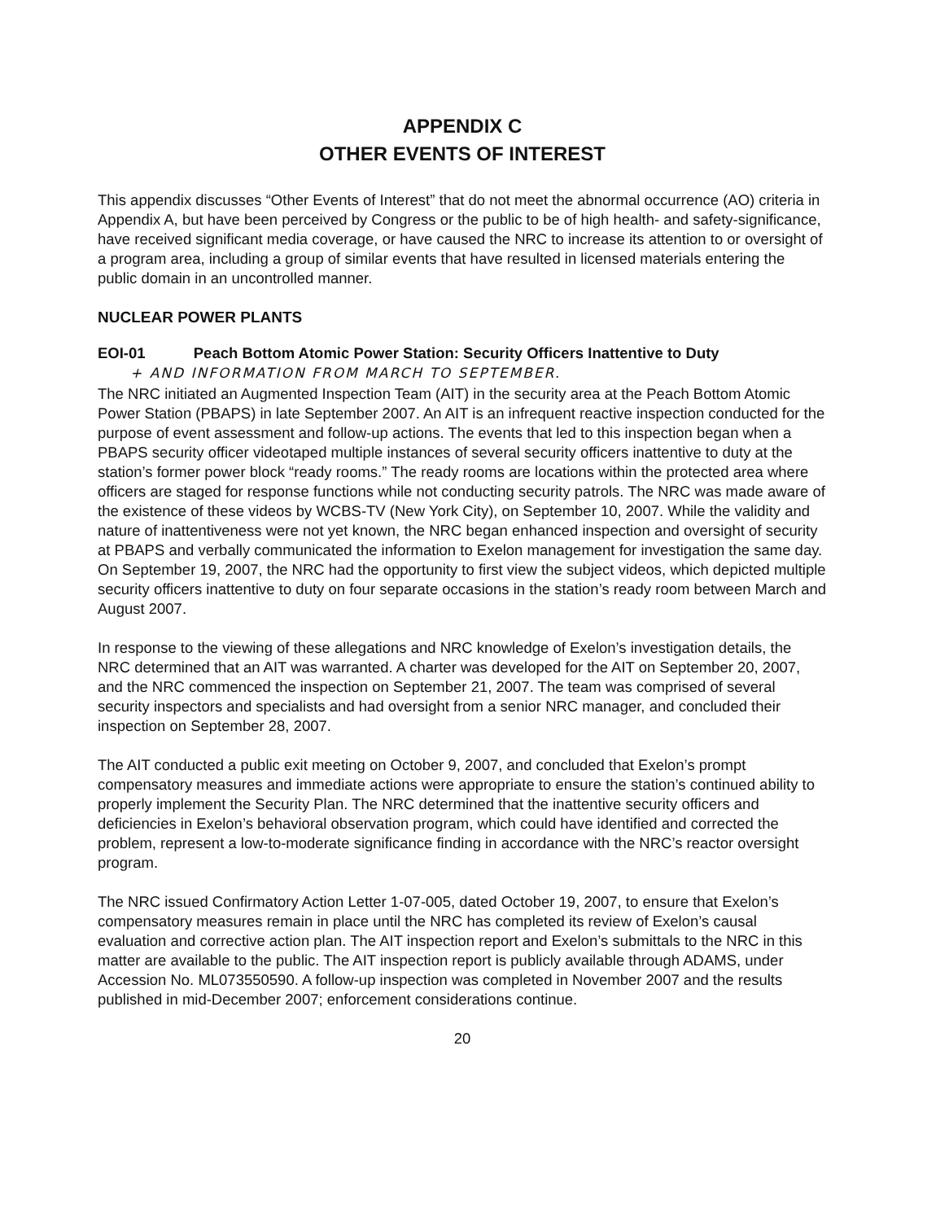APPENDIX C
OTHER EVENTS OF INTEREST
This appendix discusses “Other Events of Interest” that do not meet the abnormal occurrence (AO) criteria in Appendix A, but have been perceived by Congress or the public to be of high health- and safety-significance, have received significant media coverage, or have caused the NRC to increase its attention to or oversight of a program area, including a group of similar events that have resulted in licensed materials entering the public domain in an uncontrolled manner.
NUCLEAR POWER PLANTS
EOI-01 Peach Bottom Atomic Power Station: Security Officers Inattentive to Duty
+ AND INFORMATION FROM MARCH TO SEPTEMBER.
The NRC initiated an Augmented Inspection Team (AIT) in the security area at the Peach Bottom Atomic Power Station (PBAPS) in late September 2007. An AIT is an infrequent reactive inspection conducted for the purpose of event assessment and follow-up actions. The events that led to this inspection began when a PBAPS security officer videotaped multiple instances of several security officers inattentive to duty at the station’s former power block “ready rooms.” The ready rooms are locations within the protected area where officers are staged for response functions while not conducting security patrols. The NRC was made aware of the existence of these videos by WCBS-TV (New York City), on September 10, 2007. While the validity and nature of inattentiveness were not yet known, the NRC began enhanced inspection and oversight of security at PBAPS and verbally communicated the information to Exelon management for investigation the same day. On September 19, 2007, the NRC had the opportunity to first view the subject videos, which depicted multiple security officers inattentive to duty on four separate occasions in the station’s ready room between March and August 2007.
In response to the viewing of these allegations and NRC knowledge of Exelon’s investigation details, the NRC determined that an AIT was warranted. A charter was developed for the AIT on September 20, 2007, and the NRC commenced the inspection on September 21, 2007. The team was comprised of several security inspectors and specialists and had oversight from a senior NRC manager, and concluded their inspection on September 28, 2007.
The AIT conducted a public exit meeting on October 9, 2007, and concluded that Exelon’s prompt compensatory measures and immediate actions were appropriate to ensure the station’s continued ability to properly implement the Security Plan. The NRC determined that the inattentive security officers and deficiencies in Exelon’s behavioral observation program, which could have identified and corrected the problem, represent a low-to-moderate significance finding in accordance with the NRC’s reactor oversight program.
The NRC issued Confirmatory Action Letter 1-07-005, dated October 19, 2007, to ensure that Exelon’s compensatory measures remain in place until the NRC has completed its review of Exelon’s causal evaluation and corrective action plan. The AIT inspection report and Exelon’s submittals to the NRC in this matter are available to the public. The AIT inspection report is publicly available through ADAMS, under Accession No. ML073550590. A follow-up inspection was completed in November 2007 and the results published in mid-December 2007; enforcement considerations continue.
20